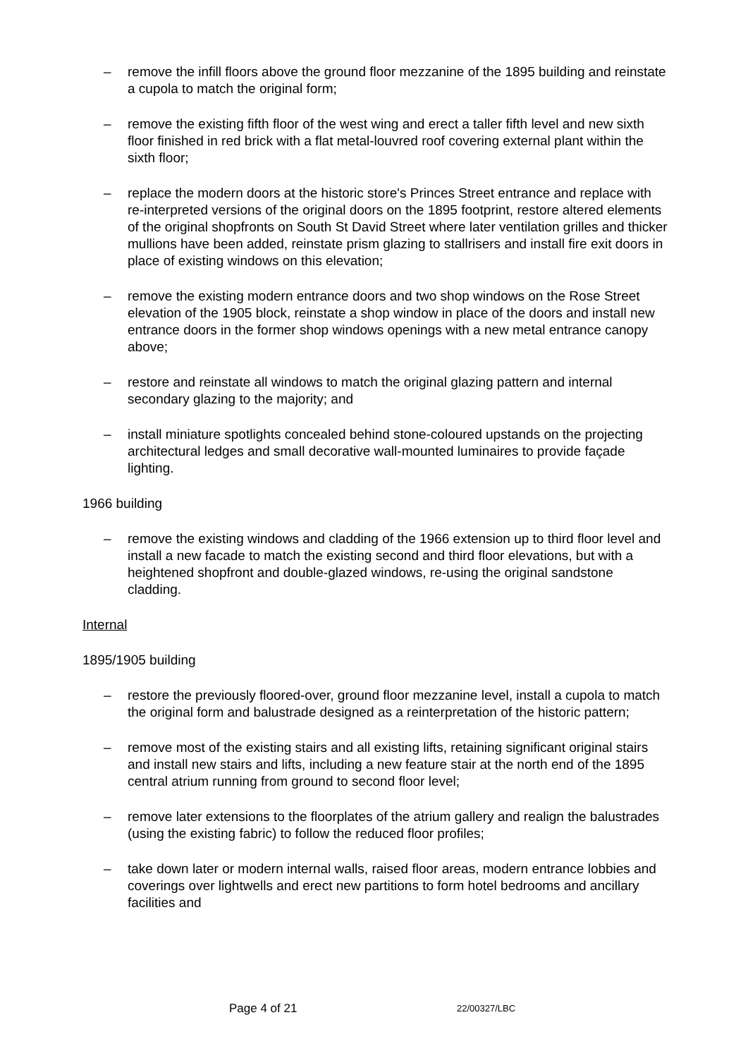– remove the infill floors above the ground floor mezzanine of the 1895 building and reinstate a cupola to match the original form;
– remove the existing fifth floor of the west wing and erect a taller fifth level and new sixth floor finished in red brick with a flat metal-louvred roof covering external plant within the sixth floor;
– replace the modern doors at the historic store's Princes Street entrance and replace with re-interpreted versions of the original doors on the 1895 footprint, restore altered elements of the original shopfronts on South St David Street where later ventilation grilles and thicker mullions have been added, reinstate prism glazing to stallrisers and install fire exit doors in place of existing windows on this elevation;
– remove the existing modern entrance doors and two shop windows on the Rose Street elevation of the 1905 block, reinstate a shop window in place of the doors and install new entrance doors in the former shop windows openings with a new metal entrance canopy above;
– restore and reinstate all windows to match the original glazing pattern and internal secondary glazing to the majority; and
– install miniature spotlights concealed behind stone-coloured upstands on the projecting architectural ledges and small decorative wall-mounted luminaires to provide façade lighting.
1966 building
– remove the existing windows and cladding of the 1966 extension up to third floor level and install a new facade to match the existing second and third floor elevations, but with a heightened shopfront and double-glazed windows, re-using the original sandstone cladding.
Internal
1895/1905 building
– restore the previously floored-over, ground floor mezzanine level, install a cupola to match the original form and balustrade designed as a reinterpretation of the historic pattern;
– remove most of the existing stairs and all existing lifts, retaining significant original stairs and install new stairs and lifts, including a new feature stair at the north end of the 1895 central atrium running from ground to second floor level;
– remove later extensions to the floorplates of the atrium gallery and realign the balustrades (using the existing fabric) to follow the reduced floor profiles;
– take down later or modern internal walls, raised floor areas, modern entrance lobbies and coverings over lightwells and erect new partitions to form hotel bedrooms and ancillary facilities and
Page 4 of 21 22/00327/LBC